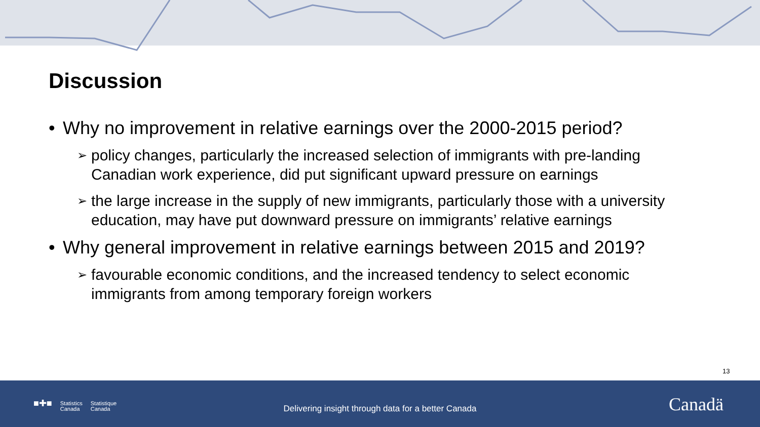Discussion
• Why no improvement in relative earnings over the 2000-2015 period?
➢ policy changes, particularly the increased selection of immigrants with pre-landing Canadian work experience, did put significant upward pressure on earnings
➢ the large increase in the supply of new immigrants, particularly those with a university education, may have put downward pressure on immigrants’ relative earnings
• Why general improvement in relative earnings between 2015 and 2019?
➢ favourable economic conditions, and the increased tendency to select economic immigrants from among temporary foreign workers
13
■✚■ Statistics
Canada Statistique
Canada
Delivering insight through data for a better Canada Canadä